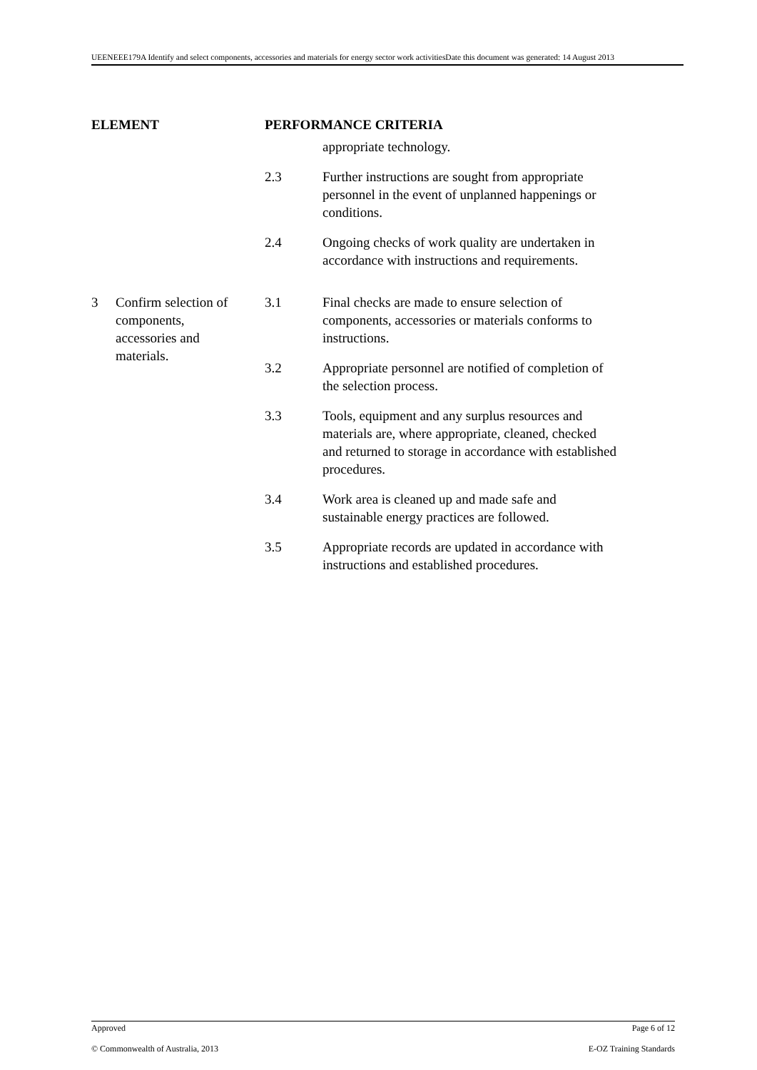UEENEEE179A Identify and select components, accessories and materials for energy sector work activitiesDate this document was generated: 14 August 2013
ELEMENT PERFORMANCE CRITERIA
appropriate technology.
2.3 Further instructions are sought from appropriate personnel in the event of unplanned happenings or conditions.
2.4 Ongoing checks of work quality are undertaken in accordance with instructions and requirements.
3 Confirm selection of components, accessories and materials.
3.1 Final checks are made to ensure selection of components, accessories or materials conforms to instructions.
3.2 Appropriate personnel are notified of completion of the selection process.
3.3 Tools, equipment and any surplus resources and materials are, where appropriate, cleaned, checked and returned to storage in accordance with established procedures.
3.4 Work area is cleaned up and made safe and sustainable energy practices are followed.
3.5 Appropriate records are updated in accordance with instructions and established procedures.
Approved Page 6 of 12
© Commonwealth of Australia, 2013 E-OZ Training Standards